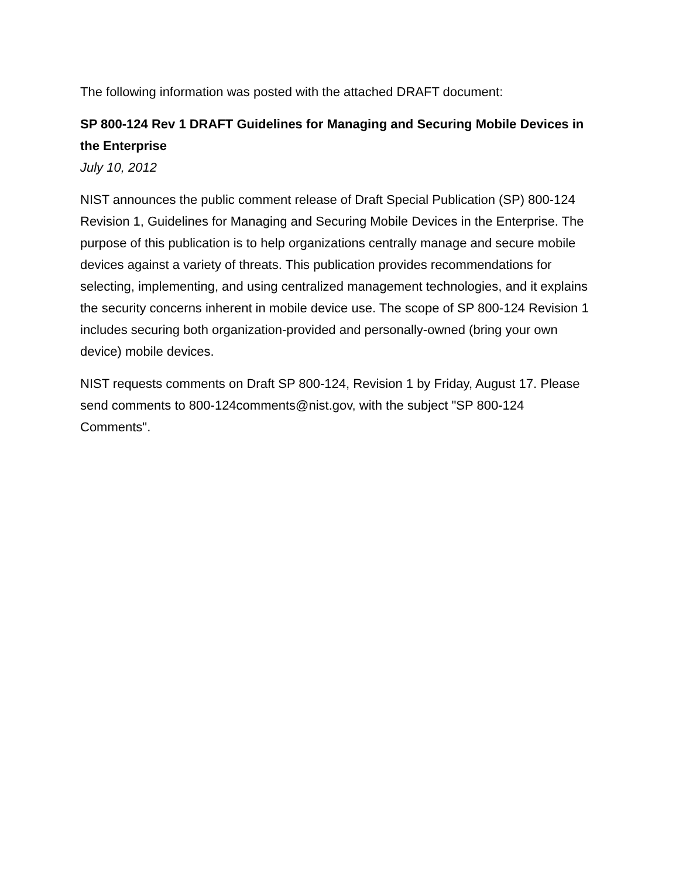The following information was posted with the attached DRAFT document:
SP 800-124 Rev 1 DRAFT Guidelines for Managing and Securing Mobile Devices in the Enterprise
July 10, 2012
NIST announces the public comment release of Draft Special Publication (SP) 800-124 Revision 1, Guidelines for Managing and Securing Mobile Devices in the Enterprise. The purpose of this publication is to help organizations centrally manage and secure mobile devices against a variety of threats. This publication provides recommendations for selecting, implementing, and using centralized management technologies, and it explains the security concerns inherent in mobile device use. The scope of SP 800-124 Revision 1 includes securing both organization-provided and personally-owned (bring your own device) mobile devices.
NIST requests comments on Draft SP 800-124, Revision 1 by Friday, August 17. Please send comments to 800-124comments@nist.gov, with the subject "SP 800-124 Comments".